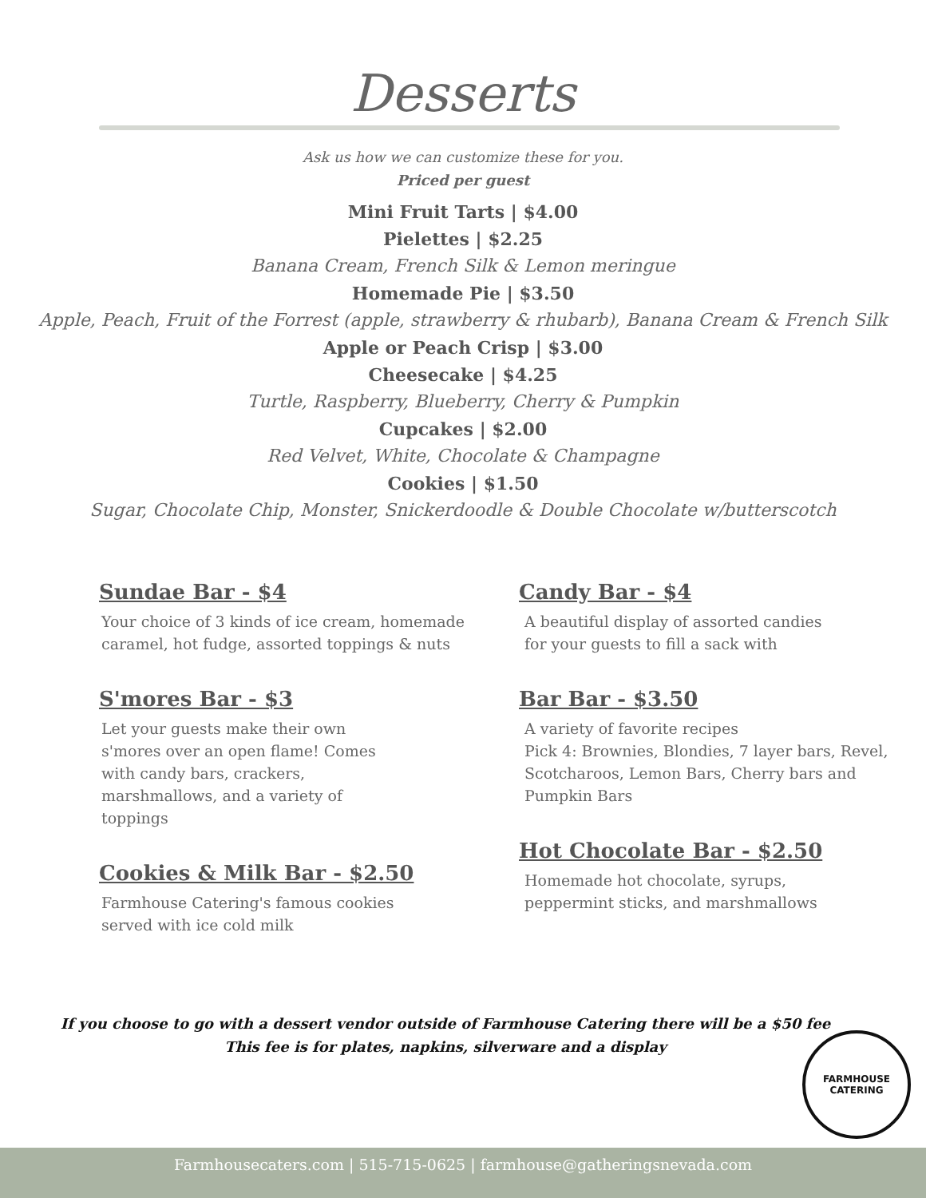Desserts
Ask us how we can customize these for you.
Priced per guest
Mini Fruit Tarts | $4.00
Pielettes | $2.25
Banana Cream, French Silk & Lemon meringue
Homemade Pie | $3.50
Apple, Peach, Fruit of the Forrest (apple, strawberry & rhubarb), Banana Cream & French Silk
Apple or Peach Crisp | $3.00
Cheesecake | $4.25
Turtle, Raspberry, Blueberry, Cherry & Pumpkin
Cupcakes | $2.00
Red Velvet, White, Chocolate & Champagne
Cookies | $1.50
Sugar, Chocolate Chip, Monster, Snickerdoodle & Double Chocolate w/butterscotch
Sundae Bar - $4
Your choice of 3 kinds of ice cream, homemade caramel, hot fudge, assorted toppings & nuts
S'mores Bar - $3
Let your guests make their own s'mores over an open flame! Comes with candy bars, crackers, marshmallows, and a variety of toppings
Cookies & Milk Bar - $2.50
Farmhouse Catering's famous cookies
served with ice cold milk
Candy Bar - $4
A beautiful display of assorted candies
for your guests to fill a sack with
Bar Bar - $3.50
A variety of favorite recipes
Pick 4: Brownies, Blondies, 7 layer bars, Revel, Scotcharoos, Lemon Bars, Cherry bars and Pumpkin Bars
Hot Chocolate Bar - $2.50
Homemade hot chocolate, syrups,
peppermint sticks, and marshmallows
If you choose to go with a dessert vendor outside of Farmhouse Catering there will be a $50 fee
This fee is for plates, napkins, silverware and a display
FARMHOUSE
CATERING
Farmhousecaters.com | 515-715-0625 | farmhouse@gatheringsnevada.com